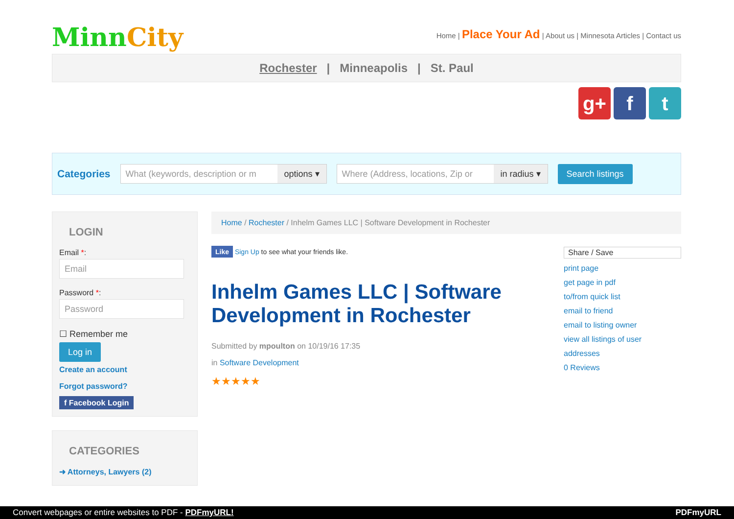MinnCity
Home | Place Your Ad | About us | Minnesota Articles | Contact us
Rochester | Minneapolis | St. Paul
g+ f t
Categories
What (keywords, description or m options ▾
Where (Address, locations, Zip or in radius ▾
Search listings
LOGIN
Email *:
Email
Password *:
Password
☐ Remember me
Log in
Create an account
Forgot password?
f Facebook Login
CATEGORIES
➜ Attorneys, Lawyers (2)
Home / Rochester / Inhelm Games LLC | Software Development in Rochester
Like Sign Up to see what your friends like.
Inhelm Games LLC | Software Development in Rochester
Submitted by mpoulton on 10/19/16 17:35
in Software Development
★★★★★
Share / Save
print page
get page in pdf
to/from quick list
email to friend
email to listing owner
view all listings of user
addresses
0 Reviews
Convert webpages or entire websites to PDF - PDFmyURL! PDFmyURL